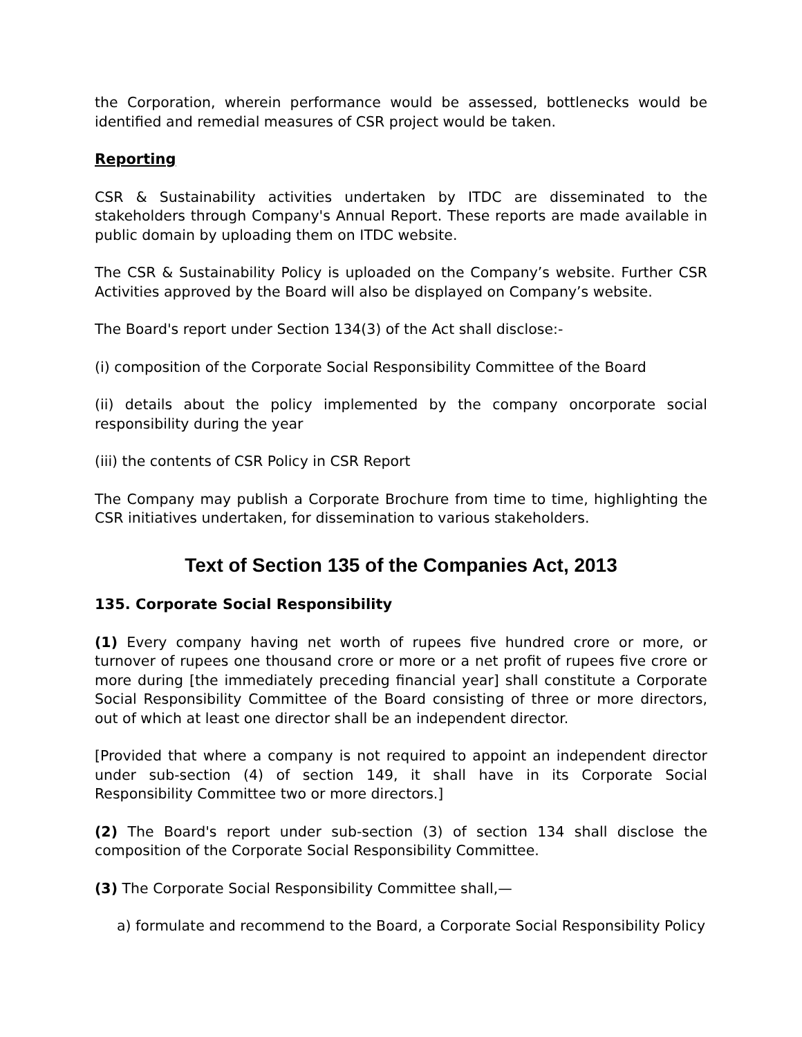the Corporation, wherein performance would be assessed, bottlenecks would be identified and remedial measures of CSR project would be taken.
Reporting
CSR & Sustainability activities undertaken by ITDC are disseminated to the stakeholders through Company's Annual Report. These reports are made available in public domain by uploading them on ITDC website.
The CSR & Sustainability Policy is uploaded on the Company’s website. Further CSR Activities approved by the Board will also be displayed on Company’s website.
The Board's report under Section 134(3) of the Act shall disclose:-
(i) composition of the Corporate Social Responsibility Committee of the Board
(ii) details about the policy implemented by the company oncorporate social responsibility during the year
(iii) the contents of CSR Policy in CSR Report
The Company may publish a Corporate Brochure from time to time, highlighting the CSR initiatives undertaken, for dissemination to various stakeholders.
Text of Section 135 of the Companies Act, 2013
135. Corporate Social Responsibility
(1) Every company having net worth of rupees five hundred crore or more, or turnover of rupees one thousand crore or more or a net profit of rupees five crore or more during [the immediately preceding financial year] shall constitute a Corporate Social Responsibility Committee of the Board consisting of three or more directors, out of which at least one director shall be an independent director.
[Provided that where a company is not required to appoint an independent director under sub-section (4) of section 149, it shall have in its Corporate Social Responsibility Committee two or more directors.]
(2) The Board's report under sub-section (3) of section 134 shall disclose the composition of the Corporate Social Responsibility Committee.
(3) The Corporate Social Responsibility Committee shall,—
a) formulate and recommend to the Board, a Corporate Social Responsibility Policy